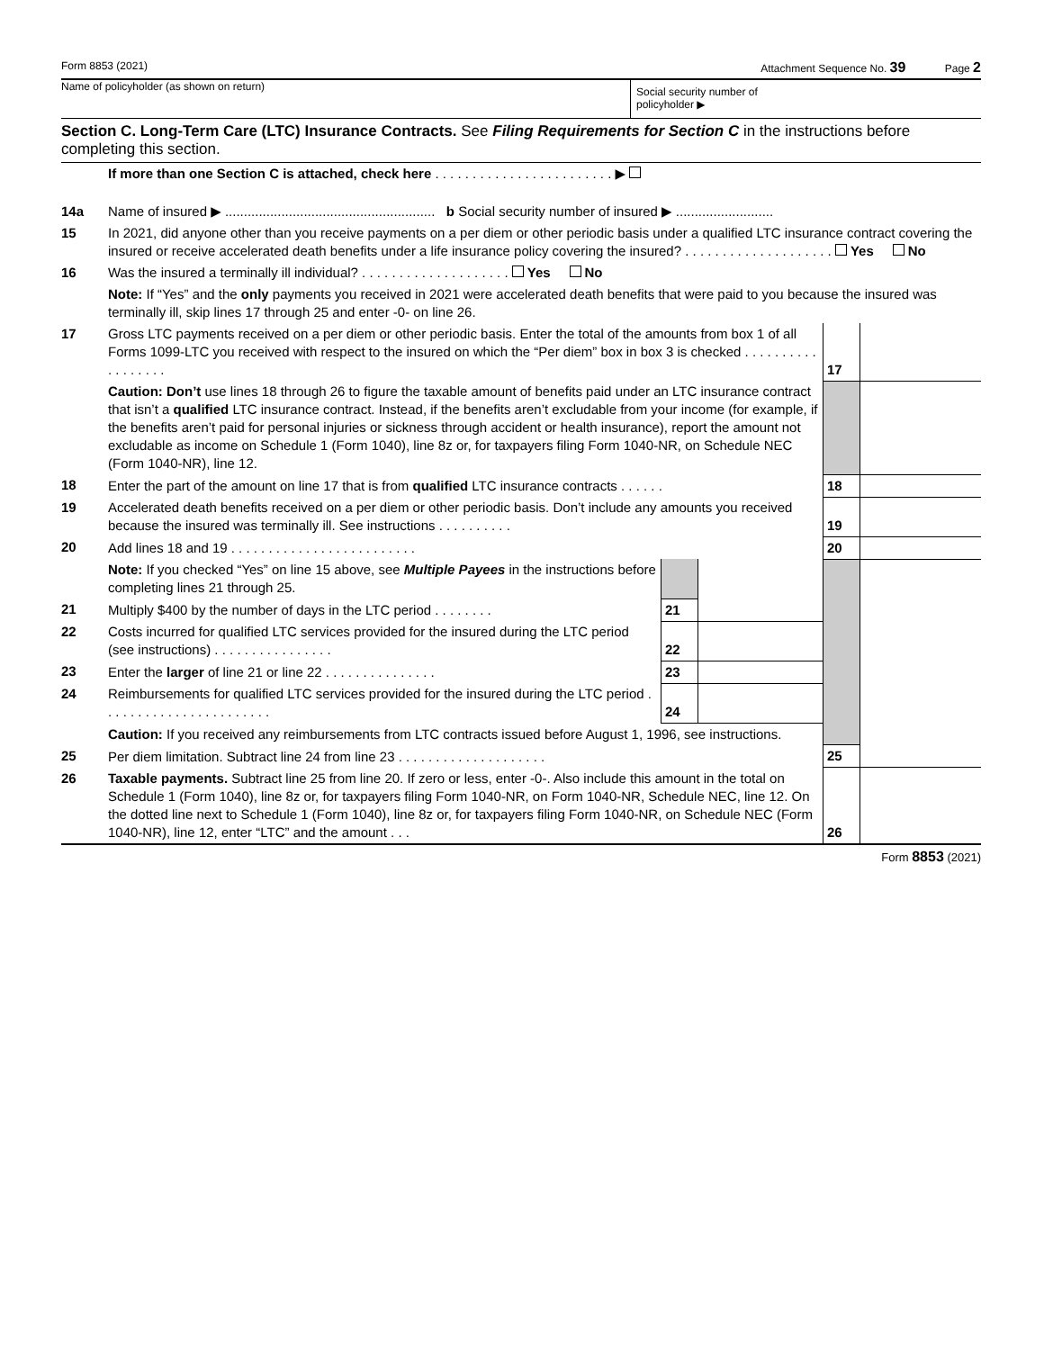Form 8853 (2021) Attachment Sequence No. 39 Page 2
Name of policyholder (as shown on return)
Social security number of
policyholder ▶
Section C. Long-Term Care (LTC) Insurance Contracts. See Filing Requirements for Section C in the instructions before completing this section.
| | If more than one Section C is attached, check here . . . . . . . . . . . . . . . . . . . . . . . . ▶ | | | | |
| 14a | Name of insured ▶ ........................................................ b Social security number of insured ▶ .......................... | | | | |
| 15 | In 2021, did anyone other than you receive payments on a per diem or other periodic basis under a qualified LTC insurance contract covering the insured or receive accelerated death benefits under a life insurance policy covering the insured? . . . . . . . . . . . . . . . . . . . . Yes No | | | | |
| 16 | Was the insured a terminally ill individual? . . . . . . . . . . . . . . . . . . . . Yes No | | | | |
| | Note: If “Yes” and the only payments you received in 2021 were accelerated death benefits that were paid to you because the insured was terminally ill, skip lines 17 through 25 and enter -0- on line 26. | | | | |
| 17 | Gross LTC payments received on a per diem or other periodic basis. Enter the total of the amounts from box 1 of all Forms 1099-LTC you received with respect to the insured on which the “Per diem” box in box 3 is checked . . . . . . . . . . . . . . . . . . | | | 17 | |
| | Caution: Don’t use lines 18 through 26 to figure the taxable amount of benefits paid under an LTC insurance contract that isn’t a qualified LTC insurance contract. Instead, if the benefits aren’t excludable from your income (for example, if the benefits aren’t paid for personal injuries or sickness through accident or health insurance), report the amount not excludable as income on Schedule 1 (Form 1040), line 8z or, for taxpayers filing Form 1040-NR, on Schedule NEC (Form 1040-NR), line 12. | | | | |
| 18 | Enter the part of the amount on line 17 that is from qualified LTC insurance contracts . . . . . . | | | 18 | |
| 19 | Accelerated death benefits received on a per diem or other periodic basis. Don’t include any amounts you received because the insured was terminally ill. See instructions . . . . . . . . . . | | | 19 | |
| 20 | Add lines 18 and 19 . . . . . . . . . . . . . . . . . . . . . . . . . | | | 20 | |
| | Note: If you checked “Yes” on line 15 above, see Multiple Payees in the instructions before completing lines 21 through 25. | | | | |
| 21 | Multiply $400 by the number of days in the LTC period . . . . . . . . | 21 | | | |
| 22 | Costs incurred for qualified LTC services provided for the insured during the LTC period (see instructions) . . . . . . . . . . . . . . . . | 22 | | | |
| 23 | Enter the larger of line 21 or line 22 . . . . . . . . . . . . . . . | 23 | | | |
| 24 | Reimbursements for qualified LTC services provided for the insured during the LTC period . . . . . . . . . . . . . . . . . . . . . . . | 24 | | | |
| | Caution: If you received any reimbursements from LTC contracts issued before August 1, 1996, see instructions. | | | | |
| 25 | Per diem limitation. Subtract line 24 from line 23 . . . . . . . . . . . . . . . . . . . . | | | 25 | |
| 26 | Taxable payments. Subtract line 25 from line 20. If zero or less, enter -0-. Also include this amount in the total on Schedule 1 (Form 1040), line 8z or, for taxpayers filing Form 1040-NR, on Form 1040-NR, Schedule NEC, line 12. On the dotted line next to Schedule 1 (Form 1040), line 8z or, for taxpayers filing Form 1040-NR, on Schedule NEC (Form 1040-NR), line 12, enter “LTC” and the amount . . . | | | 26 | |
Form 8853 (2021)